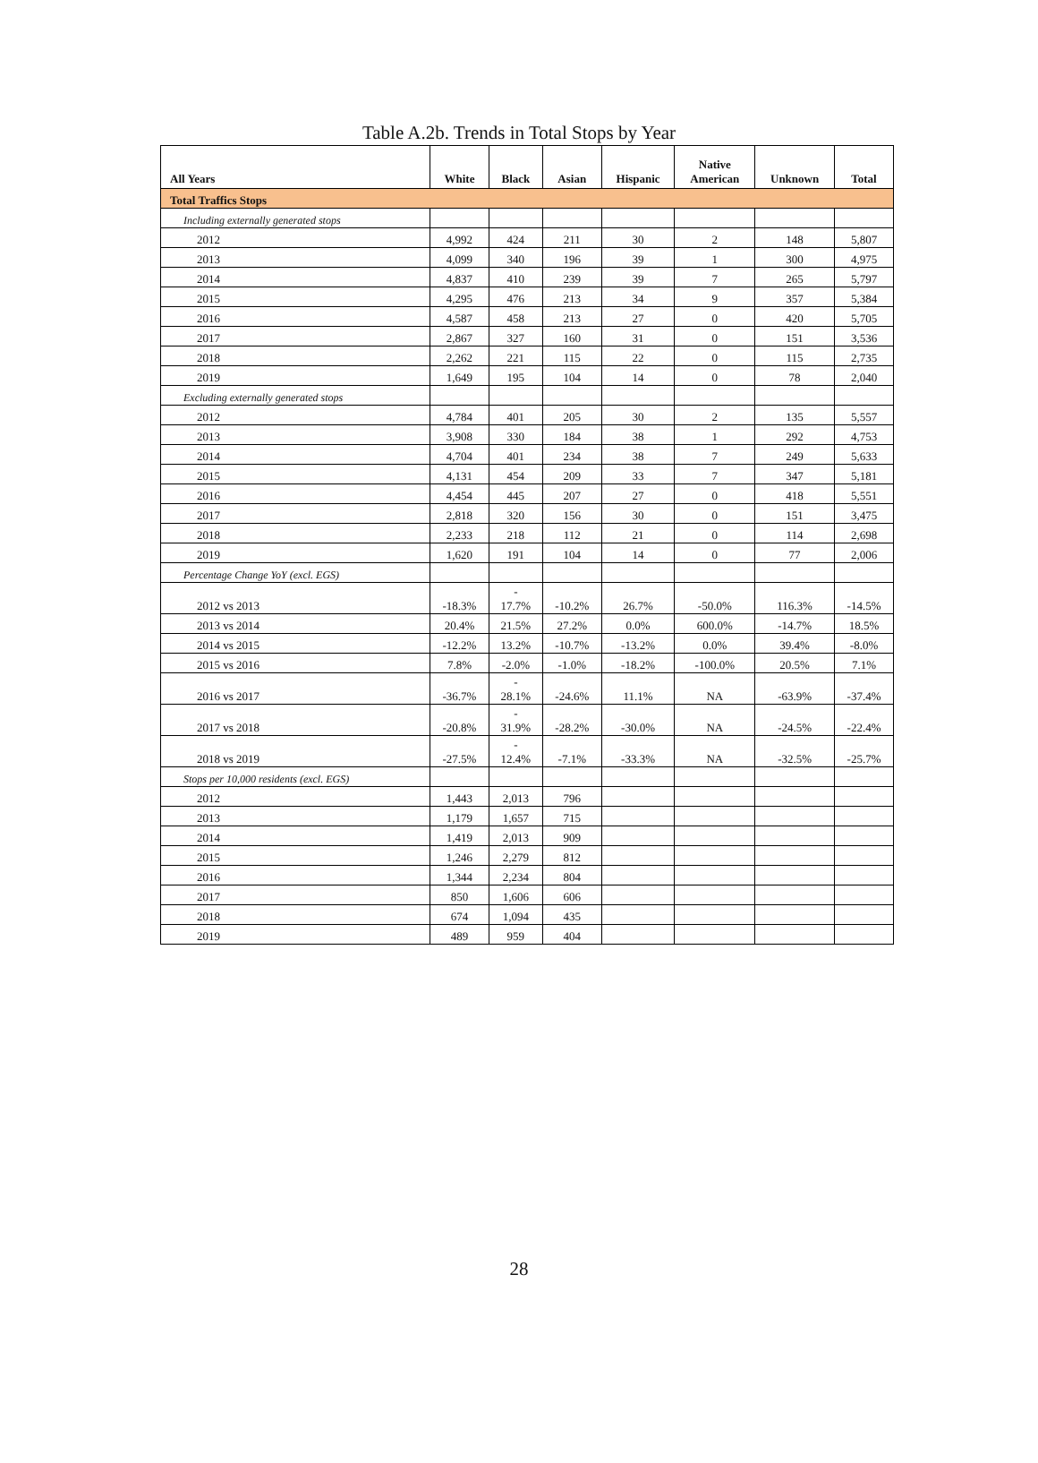Table A.2b. Trends in Total Stops by Year
| All Years | White | Black | Asian | Hispanic | Native American | Unknown | Total |
| --- | --- | --- | --- | --- | --- | --- | --- |
| Total Traffics Stops | | | | | | | |
| Including externally generated stops | | | | | | | |
| 2012 | 4,992 | 424 | 211 | 30 | 2 | 148 | 5,807 |
| 2013 | 4,099 | 340 | 196 | 39 | 1 | 300 | 4,975 |
| 2014 | 4,837 | 410 | 239 | 39 | 7 | 265 | 5,797 |
| 2015 | 4,295 | 476 | 213 | 34 | 9 | 357 | 5,384 |
| 2016 | 4,587 | 458 | 213 | 27 | 0 | 420 | 5,705 |
| 2017 | 2,867 | 327 | 160 | 31 | 0 | 151 | 3,536 |
| 2018 | 2,262 | 221 | 115 | 22 | 0 | 115 | 2,735 |
| 2019 | 1,649 | 195 | 104 | 14 | 0 | 78 | 2,040 |
| Excluding externally generated stops | | | | | | | |
| 2012 | 4,784 | 401 | 205 | 30 | 2 | 135 | 5,557 |
| 2013 | 3,908 | 330 | 184 | 38 | 1 | 292 | 4,753 |
| 2014 | 4,704 | 401 | 234 | 38 | 7 | 249 | 5,633 |
| 2015 | 4,131 | 454 | 209 | 33 | 7 | 347 | 5,181 |
| 2016 | 4,454 | 445 | 207 | 27 | 0 | 418 | 5,551 |
| 2017 | 2,818 | 320 | 156 | 30 | 0 | 151 | 3,475 |
| 2018 | 2,233 | 218 | 112 | 21 | 0 | 114 | 2,698 |
| 2019 | 1,620 | 191 | 104 | 14 | 0 | 77 | 2,006 |
| Percentage Change YoY (excl. EGS) | | | | | | | |
| 2012 vs 2013 | -18.3% | - 17.7% | -10.2% | 26.7% | -50.0% | 116.3% | -14.5% |
| 2013 vs 2014 | 20.4% | 21.5% | 27.2% | 0.0% | 600.0% | -14.7% | 18.5% |
| 2014 vs 2015 | -12.2% | 13.2% | -10.7% | -13.2% | 0.0% | 39.4% | -8.0% |
| 2015 vs 2016 | 7.8% | -2.0% | -1.0% | -18.2% | -100.0% | 20.5% | 7.1% |
| 2016 vs 2017 | -36.7% | - 28.1% | -24.6% | 11.1% | NA | -63.9% | -37.4% |
| 2017 vs 2018 | -20.8% | - 31.9% | -28.2% | -30.0% | NA | -24.5% | -22.4% |
| 2018 vs 2019 | -27.5% | - 12.4% | -7.1% | -33.3% | NA | -32.5% | -25.7% |
| Stops per 10,000 residents (excl. EGS) | | | | | | | |
| 2012 | 1,443 | 2,013 | 796 | | | | |
| 2013 | 1,179 | 1,657 | 715 | | | | |
| 2014 | 1,419 | 2,013 | 909 | | | | |
| 2015 | 1,246 | 2,279 | 812 | | | | |
| 2016 | 1,344 | 2,234 | 804 | | | | |
| 2017 | 850 | 1,606 | 606 | | | | |
| 2018 | 674 | 1,094 | 435 | | | | |
| 2019 | 489 | 959 | 404 | | | | |
28